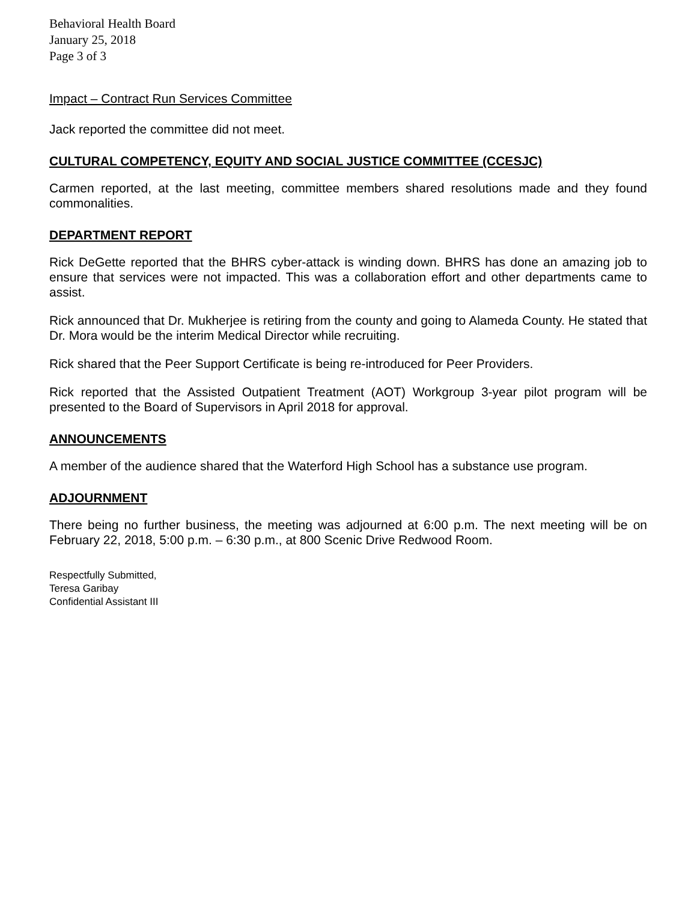Behavioral Health Board
January 25, 2018
Page 3 of 3
Impact – Contract Run Services Committee
Jack reported the committee did not meet.
CULTURAL COMPETENCY, EQUITY AND SOCIAL JUSTICE COMMITTEE (CCESJC)
Carmen reported, at the last meeting, committee members shared resolutions made and they found commonalities.
DEPARTMENT REPORT
Rick DeGette reported that the BHRS cyber-attack is winding down. BHRS has done an amazing job to ensure that services were not impacted. This was a collaboration effort and other departments came to assist.
Rick announced that Dr. Mukherjee is retiring from the county and going to Alameda County. He stated that Dr. Mora would be the interim Medical Director while recruiting.
Rick shared that the Peer Support Certificate is being re-introduced for Peer Providers.
Rick reported that the Assisted Outpatient Treatment (AOT) Workgroup 3-year pilot program will be presented to the Board of Supervisors in April 2018 for approval.
ANNOUNCEMENTS
A member of the audience shared that the Waterford High School has a substance use program.
ADJOURNMENT
There being no further business, the meeting was adjourned at 6:00 p.m. The next meeting will be on February 22, 2018, 5:00 p.m. – 6:30 p.m., at 800 Scenic Drive Redwood Room.
Respectfully Submitted,
Teresa Garibay
Confidential Assistant III